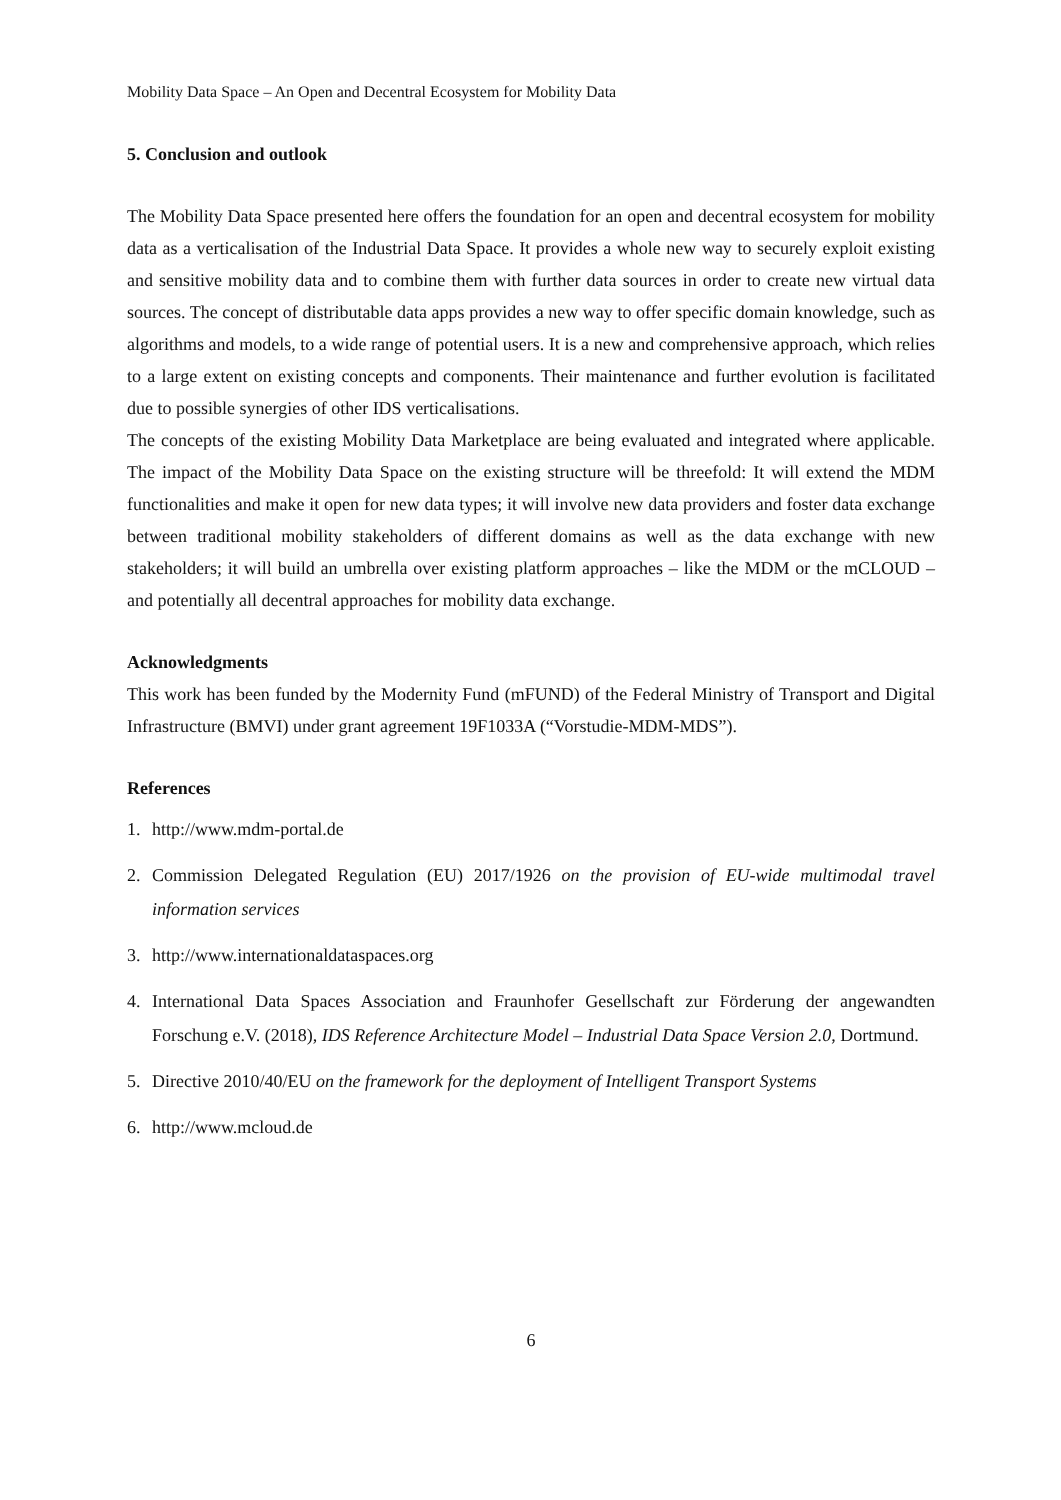Mobility Data Space – An Open and Decentral Ecosystem for Mobility Data
5. Conclusion and outlook
The Mobility Data Space presented here offers the foundation for an open and decentral ecosystem for mobility data as a verticalisation of the Industrial Data Space. It provides a whole new way to securely exploit existing and sensitive mobility data and to combine them with further data sources in order to create new virtual data sources. The concept of distributable data apps provides a new way to offer specific domain knowledge, such as algorithms and models, to a wide range of potential users. It is a new and comprehensive approach, which relies to a large extent on existing concepts and components. Their maintenance and further evolution is facilitated due to possible synergies of other IDS verticalisations.
The concepts of the existing Mobility Data Marketplace are being evaluated and integrated where applicable. The impact of the Mobility Data Space on the existing structure will be threefold: It will extend the MDM functionalities and make it open for new data types; it will involve new data providers and foster data exchange between traditional mobility stakeholders of different domains as well as the data exchange with new stakeholders; it will build an umbrella over existing platform approaches – like the MDM or the mCLOUD – and potentially all decentral approaches for mobility data exchange.
Acknowledgments
This work has been funded by the Modernity Fund (mFUND) of the Federal Ministry of Transport and Digital Infrastructure (BMVI) under grant agreement 19F1033A (“Vorstudie-MDM-MDS”).
References
1. http://www.mdm-portal.de
2. Commission Delegated Regulation (EU) 2017/1926 on the provision of EU-wide multimodal travel information services
3. http://www.internationaldataspaces.org
4. International Data Spaces Association and Fraunhofer Gesellschaft zur Förderung der angewandten Forschung e.V. (2018), IDS Reference Architecture Model – Industrial Data Space Version 2.0, Dortmund.
5. Directive 2010/40/EU on the framework for the deployment of Intelligent Transport Systems
6. http://www.mcloud.de
6